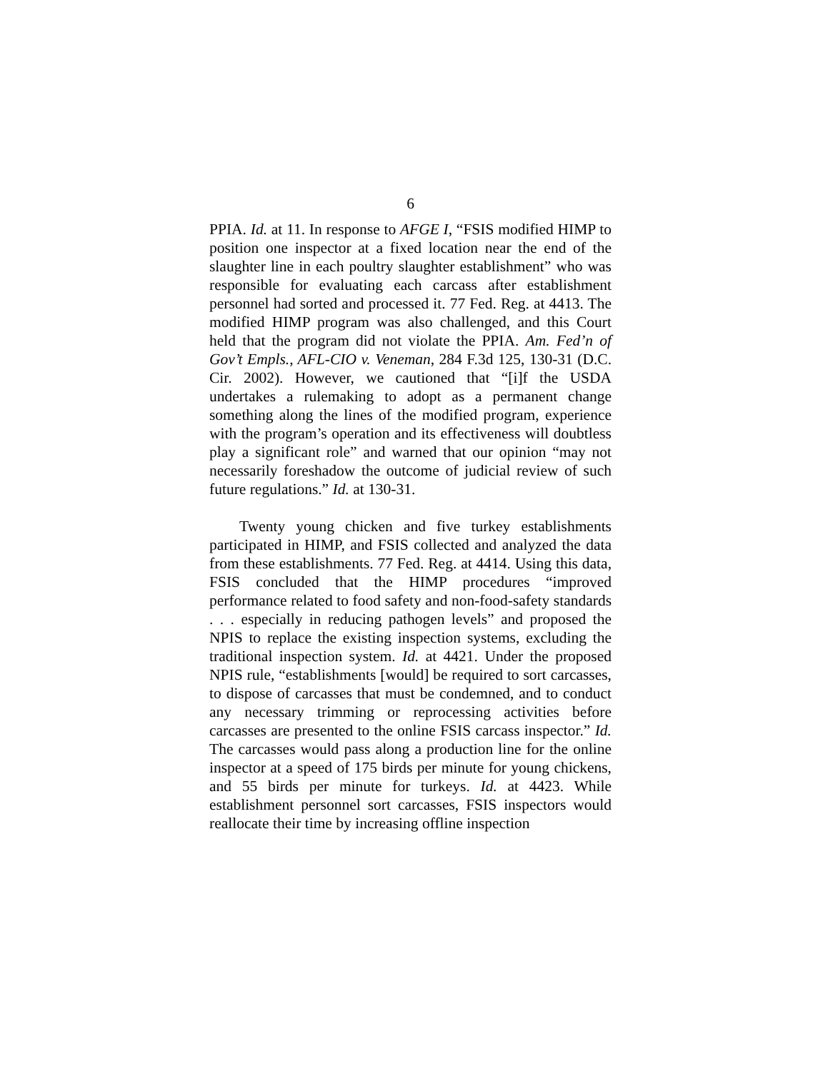6
PPIA. Id. at 11. In response to AFGE I, “FSIS modified HIMP to position one inspector at a fixed location near the end of the slaughter line in each poultry slaughter establishment” who was responsible for evaluating each carcass after establishment personnel had sorted and processed it. 77 Fed. Reg. at 4413. The modified HIMP program was also challenged, and this Court held that the program did not violate the PPIA. Am. Fed’n of Gov’t Empls., AFL-CIO v. Veneman, 284 F.3d 125, 130-31 (D.C. Cir. 2002). However, we cautioned that “[i]f the USDA undertakes a rulemaking to adopt as a permanent change something along the lines of the modified program, experience with the program’s operation and its effectiveness will doubtless play a significant role” and warned that our opinion “may not necessarily foreshadow the outcome of judicial review of such future regulations.” Id. at 130-31.
Twenty young chicken and five turkey establishments participated in HIMP, and FSIS collected and analyzed the data from these establishments. 77 Fed. Reg. at 4414. Using this data, FSIS concluded that the HIMP procedures “improved performance related to food safety and non-food-safety standards . . . especially in reducing pathogen levels” and proposed the NPIS to replace the existing inspection systems, excluding the traditional inspection system. Id. at 4421. Under the proposed NPIS rule, “establishments [would] be required to sort carcasses, to dispose of carcasses that must be condemned, and to conduct any necessary trimming or reprocessing activities before carcasses are presented to the online FSIS carcass inspector.” Id. The carcasses would pass along a production line for the online inspector at a speed of 175 birds per minute for young chickens, and 55 birds per minute for turkeys. Id. at 4423. While establishment personnel sort carcasses, FSIS inspectors would reallocate their time by increasing offline inspection